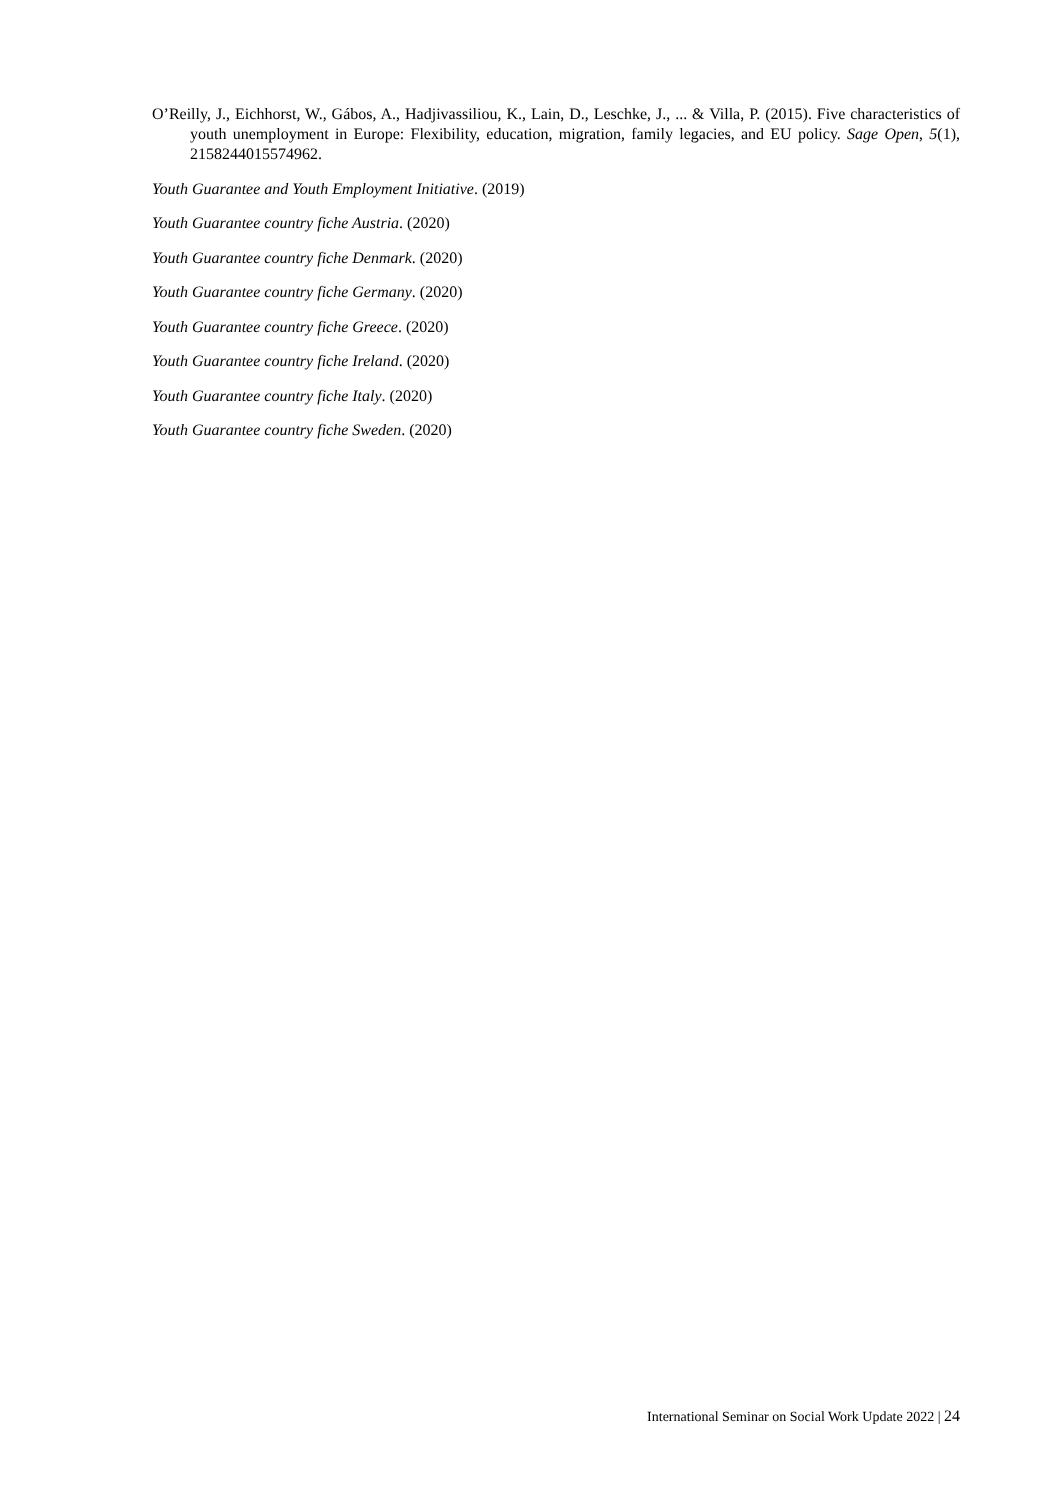O’Reilly, J., Eichhorst, W., Gábos, A., Hadjivassiliou, K., Lain, D., Leschke, J., ... & Villa, P. (2015). Five characteristics of youth unemployment in Europe: Flexibility, education, migration, family legacies, and EU policy. Sage Open, 5(1), 2158244015574962.
Youth Guarantee and Youth Employment Initiative. (2019)
Youth Guarantee country fiche Austria. (2020)
Youth Guarantee country fiche Denmark. (2020)
Youth Guarantee country fiche Germany. (2020)
Youth Guarantee country fiche Greece. (2020)
Youth Guarantee country fiche Ireland. (2020)
Youth Guarantee country fiche Italy. (2020)
Youth Guarantee country fiche Sweden. (2020)
International Seminar on Social Work Update 2022 | 24